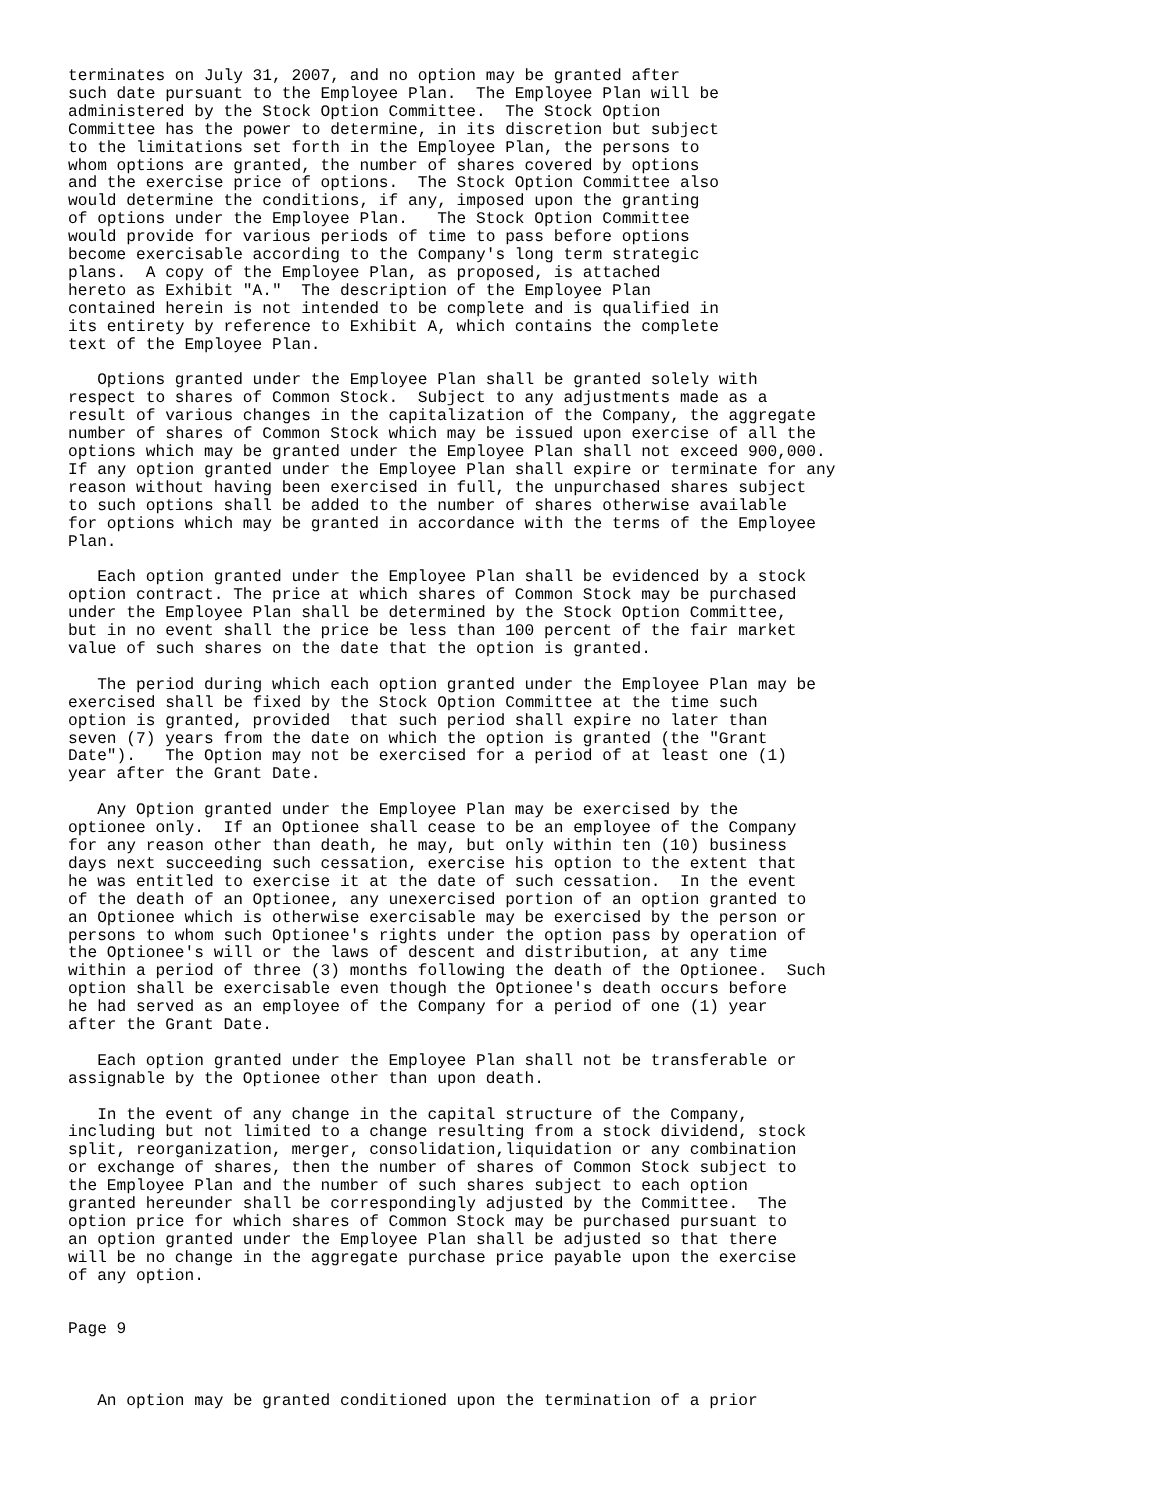terminates on July 31, 2007, and no option may be granted after
such date pursuant to the Employee Plan.  The Employee Plan will be
administered by the Stock Option Committee.  The Stock Option
Committee has the power to determine, in its discretion but subject
to the limitations set forth in the Employee Plan, the persons to
whom options are granted, the number of shares covered by options
and the exercise price of options.  The Stock Option Committee also
would determine the conditions, if any, imposed upon the granting
of options under the Employee Plan.   The Stock Option Committee
would provide for various periods of time to pass before options
become exercisable according to the Company's long term strategic
plans.  A copy of the Employee Plan, as proposed, is attached
hereto as Exhibit "A."  The description of the Employee Plan
contained herein is not intended to be complete and is qualified in
its entirety by reference to Exhibit A, which contains the complete
text of the Employee Plan.

   Options granted under the Employee Plan shall be granted solely with
respect to shares of Common Stock.  Subject to any adjustments made as a
result of various changes in the capitalization of the Company, the aggregate
number of shares of Common Stock which may be issued upon exercise of all the
options which may be granted under the Employee Plan shall not exceed 900,000.
If any option granted under the Employee Plan shall expire or terminate for any
reason without having been exercised in full, the unpurchased shares subject
to such options shall be added to the number of shares otherwise available
for options which may be granted in accordance with the terms of the Employee
Plan.

   Each option granted under the Employee Plan shall be evidenced by a stock
option contract. The price at which shares of Common Stock may be purchased
under the Employee Plan shall be determined by the Stock Option Committee,
but in no event shall the price be less than 100 percent of the fair market
value of such shares on the date that the option is granted.

   The period during which each option granted under the Employee Plan may be
exercised shall be fixed by the Stock Option Committee at the time such
option is granted, provided  that such period shall expire no later than
seven (7) years from the date on which the option is granted (the "Grant
Date").   The Option may not be exercised for a period of at least one (1)
year after the Grant Date.

   Any Option granted under the Employee Plan may be exercised by the
optionee only.  If an Optionee shall cease to be an employee of the Company
for any reason other than death, he may, but only within ten (10) business
days next succeeding such cessation, exercise his option to the extent that
he was entitled to exercise it at the date of such cessation.  In the event
of the death of an Optionee, any unexercised portion of an option granted to
an Optionee which is otherwise exercisable may be exercised by the person or
persons to whom such Optionee's rights under the option pass by operation of
the Optionee's will or the laws of descent and distribution, at any time
within a period of three (3) months following the death of the Optionee.  Such
option shall be exercisable even though the Optionee's death occurs before
he had served as an employee of the Company for a period of one (1) year
after the Grant Date.

   Each option granted under the Employee Plan shall not be transferable or
assignable by the Optionee other than upon death.

   In the event of any change in the capital structure of the Company,
including but not limited to a change resulting from a stock dividend, stock
split, reorganization, merger, consolidation,liquidation or any combination
or exchange of shares, then the number of shares of Common Stock subject to
the Employee Plan and the number of such shares subject to each option
granted hereunder shall be correspondingly adjusted by the Committee.  The
option price for which shares of Common Stock may be purchased pursuant to
an option granted under the Employee Plan shall be adjusted so that there
will be no change in the aggregate purchase price payable upon the exercise
of any option.


Page 9



   An option may be granted conditioned upon the termination of a prior